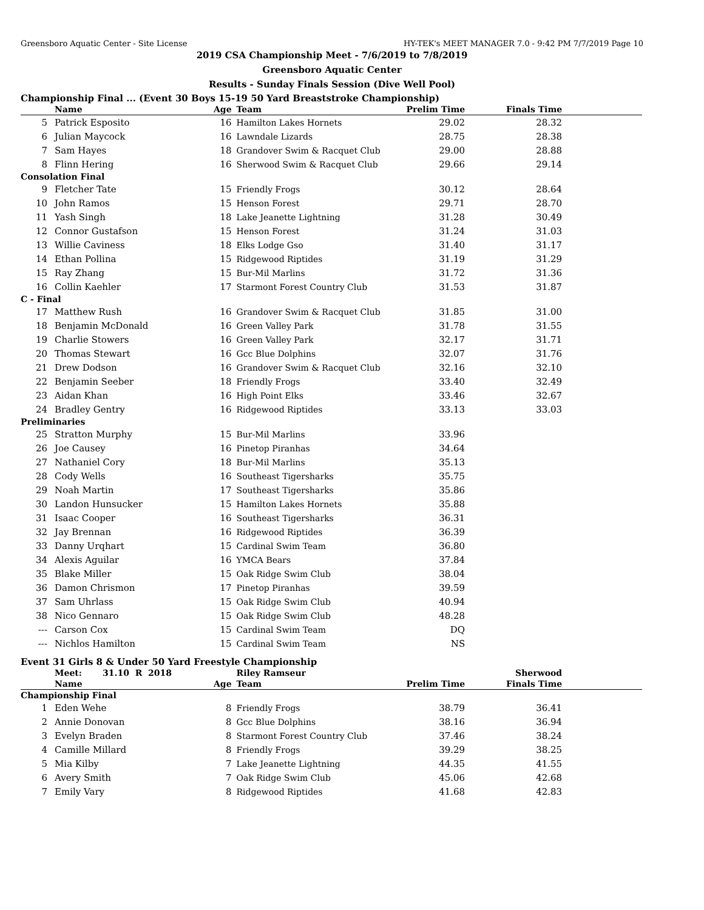Greensboro Aquatic Center - Site License HY-TEK's MEET MANAGER 7.0 - 9:42 PM 7/7/2019 Page 10
2019 CSA Championship Meet - 7/6/2019 to 7/8/2019
Greensboro Aquatic Center
Results - Sunday Finals Session (Dive Well Pool)
Championship Final ... (Event 30 Boys 15-19 50 Yard Breaststroke Championship)
| | Name | Age | Team | Prelim Time | Finals Time | |
| --- | --- | --- | --- | --- | --- | --- |
| 5 | Patrick Esposito | 16 | Hamilton Lakes Hornets | 29.02 | 28.32 | |
| 6 | Julian Maycock | 16 | Lawndale Lizards | 28.75 | 28.38 | |
| 7 | Sam Hayes | 18 | Grandover Swim & Racquet Club | 29.00 | 28.88 | |
| 8 | Flinn Hering | 16 | Sherwood Swim & Racquet Club | 29.66 | 29.14 | |
| Consolation Final | | | | | | |
| 9 | Fletcher Tate | 15 | Friendly Frogs | 30.12 | 28.64 | |
| 10 | John Ramos | 15 | Henson Forest | 29.71 | 28.70 | |
| 11 | Yash Singh | 18 | Lake Jeanette Lightning | 31.28 | 30.49 | |
| 12 | Connor Gustafson | 15 | Henson Forest | 31.24 | 31.03 | |
| 13 | Willie Caviness | 18 | Elks Lodge Gso | 31.40 | 31.17 | |
| 14 | Ethan Pollina | 15 | Ridgewood Riptides | 31.19 | 31.29 | |
| 15 | Ray Zhang | 15 | Bur-Mil Marlins | 31.72 | 31.36 | |
| 16 | Collin Kaehler | 17 | Starmont Forest Country Club | 31.53 | 31.87 | |
| C - Final | | | | | | |
| 17 | Matthew Rush | 16 | Grandover Swim & Racquet Club | 31.85 | 31.00 | |
| 18 | Benjamin McDonald | 16 | Green Valley Park | 31.78 | 31.55 | |
| 19 | Charlie Stowers | 16 | Green Valley Park | 32.17 | 31.71 | |
| 20 | Thomas Stewart | 16 | Gcc Blue Dolphins | 32.07 | 31.76 | |
| 21 | Drew Dodson | 16 | Grandover Swim & Racquet Club | 32.16 | 32.10 | |
| 22 | Benjamin Seeber | 18 | Friendly Frogs | 33.40 | 32.49 | |
| 23 | Aidan Khan | 16 | High Point Elks | 33.46 | 32.67 | |
| 24 | Bradley Gentry | 16 | Ridgewood Riptides | 33.13 | 33.03 | |
| Preliminaries | | | | | | |
| 25 | Stratton Murphy | 15 | Bur-Mil Marlins | 33.96 | | |
| 26 | Joe Causey | 16 | Pinetop Piranhas | 34.64 | | |
| 27 | Nathaniel Cory | 18 | Bur-Mil Marlins | 35.13 | | |
| 28 | Cody Wells | 16 | Southeast Tigersharks | 35.75 | | |
| 29 | Noah Martin | 17 | Southeast Tigersharks | 35.86 | | |
| 30 | Landon Hunsucker | 15 | Hamilton Lakes Hornets | 35.88 | | |
| 31 | Isaac Cooper | 16 | Southeast Tigersharks | 36.31 | | |
| 32 | Jay Brennan | 16 | Ridgewood Riptides | 36.39 | | |
| 33 | Danny Urqhart | 15 | Cardinal Swim Team | 36.80 | | |
| 34 | Alexis Aguilar | 16 | YMCA Bears | 37.84 | | |
| 35 | Blake Miller | 15 | Oak Ridge Swim Club | 38.04 | | |
| 36 | Damon Chrismon | 17 | Pinetop Piranhas | 39.59 | | |
| 37 | Sam Uhrlass | 15 | Oak Ridge Swim Club | 40.94 | | |
| 38 | Nico Gennaro | 15 | Oak Ridge Swim Club | 48.28 | | |
| --- | Carson Cox | 15 | Cardinal Swim Team | DQ | | |
| --- | Nichlos Hamilton | 15 | Cardinal Swim Team | NS | | |
Event 31 Girls 8 & Under 50 Yard Freestyle Championship
| | Meet: 31.10 R 2018 | | Riley Ramseur | | Sherwood | |
| | Name | Age | Team | Prelim Time | Finals Time | |
| Championship Final | | | | | | |
| 1 | Eden Wehe | 8 | Friendly Frogs | 38.79 | 36.41 | |
| 2 | Annie Donovan | 8 | Gcc Blue Dolphins | 38.16 | 36.94 | |
| 3 | Evelyn Braden | 8 | Starmont Forest Country Club | 37.46 | 38.24 | |
| 4 | Camille Millard | 8 | Friendly Frogs | 39.29 | 38.25 | |
| 5 | Mia Kilby | 7 | Lake Jeanette Lightning | 44.35 | 41.55 | |
| 6 | Avery Smith | 7 | Oak Ridge Swim Club | 45.06 | 42.68 | |
| 7 | Emily Vary | 8 | Ridgewood Riptides | 41.68 | 42.83 | |